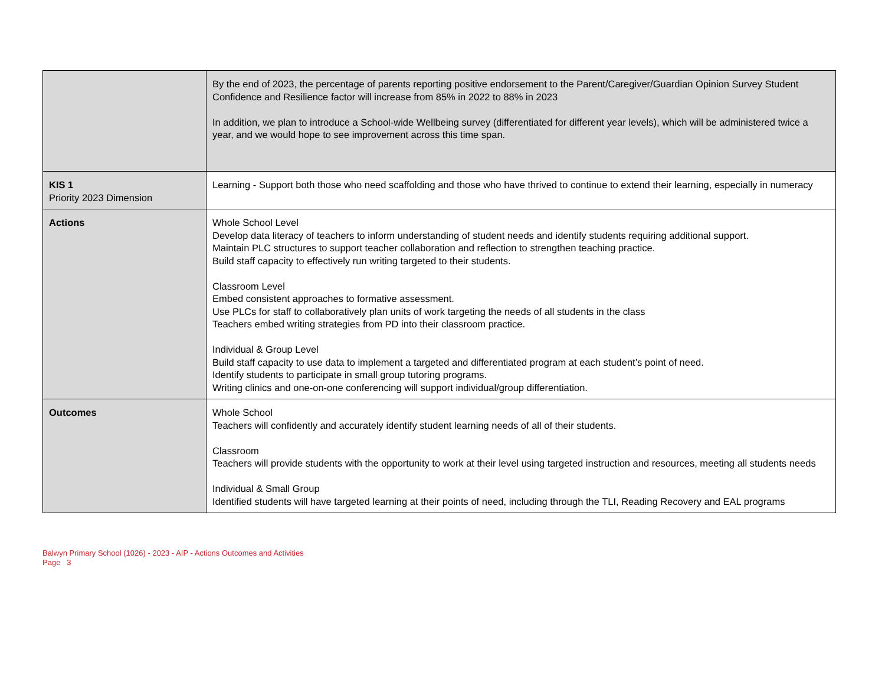| | By the end of 2023, the percentage of parents reporting positive endorsement to the Parent/Caregiver/Guardian Opinion Survey Student Confidence and Resilience factor will increase from 85% in 2022 to 88% in 2023 In addition, we plan to introduce a School-wide Wellbeing survey (differentiated for different year levels), which will be administered twice a year, and we would hope to see improvement across this time span. |
| KIS 1 Priority 2023 Dimension | Learning - Support both those who need scaffolding and those who have thrived to continue to extend their learning, especially in numeracy |
| Actions | Whole School Level Develop data literacy of teachers to inform understanding of student needs and identify students requiring additional support. Maintain PLC structures to support teacher collaboration and reflection to strengthen teaching practice. Build staff capacity to effectively run writing targeted to their students. Classroom Level Embed consistent approaches to formative assessment. Use PLCs for staff to collaboratively plan units of work targeting the needs of all students in the class Teachers embed writing strategies from PD into their classroom practice. Individual & Group Level Build staff capacity to use data to implement a targeted and differentiated program at each student’s point of need. Identify students to participate in small group tutoring programs. Writing clinics and one-on-one conferencing will support individual/group differentiation. |
| Outcomes | Whole School Teachers will confidently and accurately identify student learning needs of all of their students. Classroom Teachers will provide students with the opportunity to work at their level using targeted instruction and resources, meeting all students needs Individual & Small Group Identified students will have targeted learning at their points of need, including through the TLI, Reading Recovery and EAL programs |
Balwyn Primary School (1026) - 2023 - AIP - Actions Outcomes and Activities
Page 3